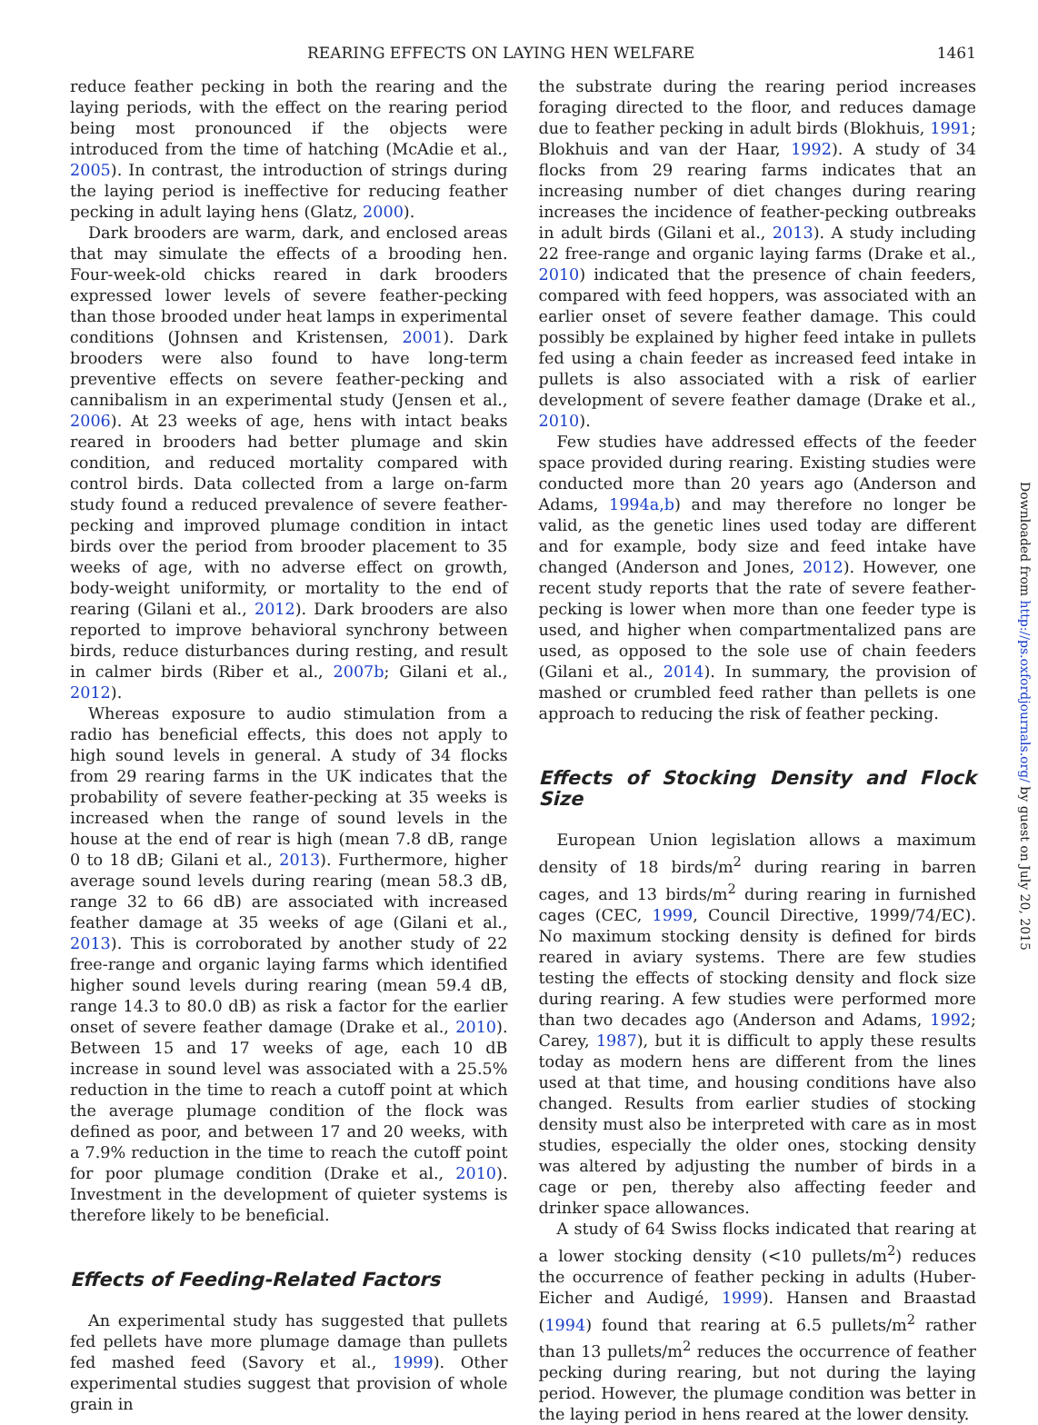REARING EFFECTS ON LAYING HEN WELFARE 1461
reduce feather pecking in both the rearing and the laying periods, with the effect on the rearing period being most pronounced if the objects were introduced from the time of hatching (McAdie et al., 2005). In contrast, the introduction of strings during the laying period is ineffective for reducing feather pecking in adult laying hens (Glatz, 2000).
Dark brooders are warm, dark, and enclosed areas that may simulate the effects of a brooding hen. Four-week-old chicks reared in dark brooders expressed lower levels of severe feather-pecking than those brooded under heat lamps in experimental conditions (Johnsen and Kristensen, 2001). Dark brooders were also found to have long-term preventive effects on severe feather-pecking and cannibalism in an experimental study (Jensen et al., 2006). At 23 weeks of age, hens with intact beaks reared in brooders had better plumage and skin condition, and reduced mortality compared with control birds. Data collected from a large on-farm study found a reduced prevalence of severe feather-pecking and improved plumage condition in intact birds over the period from brooder placement to 35 weeks of age, with no adverse effect on growth, body-weight uniformity, or mortality to the end of rearing (Gilani et al., 2012). Dark brooders are also reported to improve behavioral synchrony between birds, reduce disturbances during resting, and result in calmer birds (Riber et al., 2007b; Gilani et al., 2012).
Whereas exposure to audio stimulation from a radio has beneficial effects, this does not apply to high sound levels in general. A study of 34 flocks from 29 rearing farms in the UK indicates that the probability of severe feather-pecking at 35 weeks is increased when the range of sound levels in the house at the end of rear is high (mean 7.8 dB, range 0 to 18 dB; Gilani et al., 2013). Furthermore, higher average sound levels during rearing (mean 58.3 dB, range 32 to 66 dB) are associated with increased feather damage at 35 weeks of age (Gilani et al., 2013). This is corroborated by another study of 22 free-range and organic laying farms which identified higher sound levels during rearing (mean 59.4 dB, range 14.3 to 80.0 dB) as risk a factor for the earlier onset of severe feather damage (Drake et al., 2010). Between 15 and 17 weeks of age, each 10 dB increase in sound level was associated with a 25.5% reduction in the time to reach a cutoff point at which the average plumage condition of the flock was defined as poor, and between 17 and 20 weeks, with a 7.9% reduction in the time to reach the cutoff point for poor plumage condition (Drake et al., 2010). Investment in the development of quieter systems is therefore likely to be beneficial.
Effects of Feeding-Related Factors
An experimental study has suggested that pullets fed pellets have more plumage damage than pullets fed mashed feed (Savory et al., 1999). Other experimental studies suggest that provision of whole grain in
the substrate during the rearing period increases foraging directed to the floor, and reduces damage due to feather pecking in adult birds (Blokhuis, 1991; Blokhuis and van der Haar, 1992). A study of 34 flocks from 29 rearing farms indicates that an increasing number of diet changes during rearing increases the incidence of feather-pecking outbreaks in adult birds (Gilani et al., 2013). A study including 22 free-range and organic laying farms (Drake et al., 2010) indicated that the presence of chain feeders, compared with feed hoppers, was associated with an earlier onset of severe feather damage. This could possibly be explained by higher feed intake in pullets fed using a chain feeder as increased feed intake in pullets is also associated with a risk of earlier development of severe feather damage (Drake et al., 2010).
Few studies have addressed effects of the feeder space provided during rearing. Existing studies were conducted more than 20 years ago (Anderson and Adams, 1994a,b) and may therefore no longer be valid, as the genetic lines used today are different and for example, body size and feed intake have changed (Anderson and Jones, 2012). However, one recent study reports that the rate of severe feather-pecking is lower when more than one feeder type is used, and higher when compartmentalized pans are used, as opposed to the sole use of chain feeders (Gilani et al., 2014). In summary, the provision of mashed or crumbled feed rather than pellets is one approach to reducing the risk of feather pecking.
Effects of Stocking Density and Flock Size
European Union legislation allows a maximum density of 18 birds/m<sup>2</sup> during rearing in barren cages, and 13 birds/m<sup>2</sup> during rearing in furnished cages (CEC, 1999, Council Directive, 1999/74/EC). No maximum stocking density is defined for birds reared in aviary systems. There are few studies testing the effects of stocking density and flock size during rearing. A few studies were performed more than two decades ago (Anderson and Adams, 1992; Carey, 1987), but it is difficult to apply these results today as modern hens are different from the lines used at that time, and housing conditions have also changed. Results from earlier studies of stocking density must also be interpreted with care as in most studies, especially the older ones, stocking density was altered by adjusting the number of birds in a cage or pen, thereby also affecting feeder and drinker space allowances.
A study of 64 Swiss flocks indicated that rearing at a lower stocking density (<10 pullets/m<sup>2</sup>) reduces the occurrence of feather pecking in adults (Huber-Eicher and Audigé, 1999). Hansen and Braastad (1994) found that rearing at 6.5 pullets/m<sup>2</sup> rather than 13 pullets/m<sup>2</sup> reduces the occurrence of feather pecking during rearing, but not during the laying period. However, the plumage condition was better in the laying period in hens reared at the lower density.
Downloaded from http://ps.oxfordjournals.org/ by guest on July 20, 2015